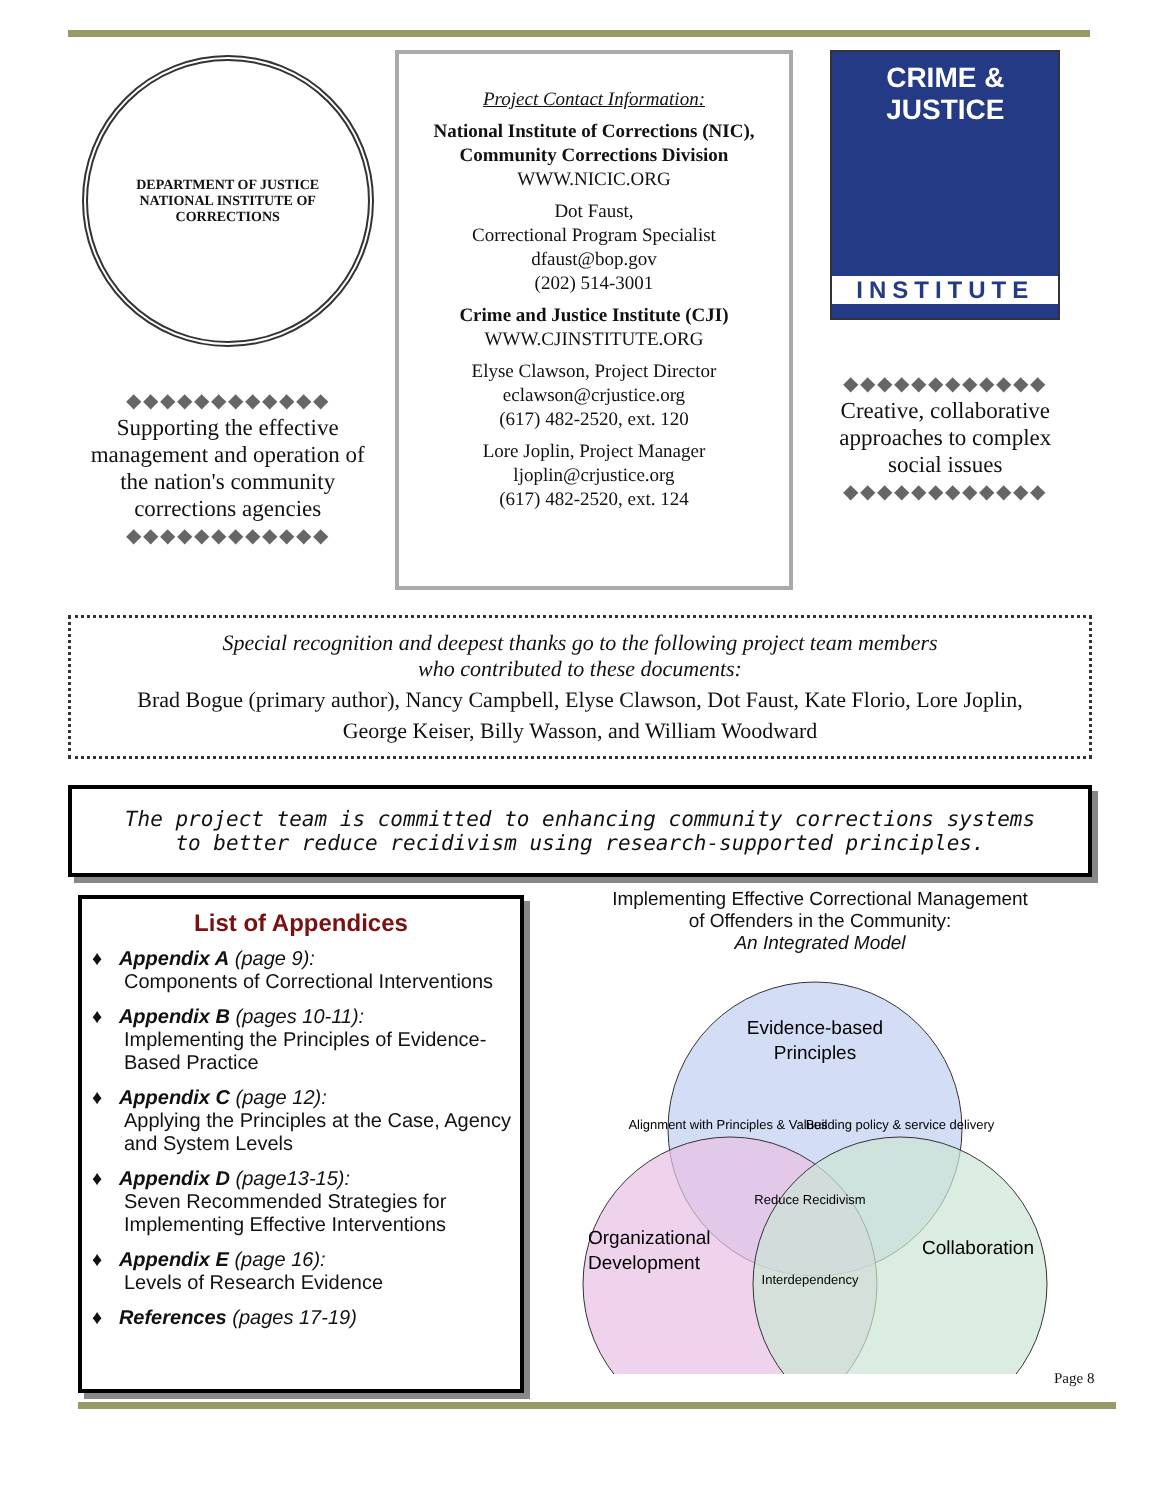DEPARTMENT OF JUSTICE
NATIONAL INSTITUTE OF CORRECTIONS
Supporting the effective management and operation of the nation's community corrections agencies
Project Contact Information:
National Institute of Corrections (NIC), Community Corrections Division
WWW.NICIC.ORG
Dot Faust,
Correctional Program Specialist
dfaust@bop.gov
(202) 514-3001
Crime and Justice Institute (CJI)
WWW.CJINSTITUTE.ORG
Elyse Clawson, Project Director
eclawson@crjustice.org
(617) 482-2520, ext. 120
Lore Joplin, Project Manager
ljoplin@crjustice.org
(617) 482-2520, ext. 124
CRIME &
JUSTICE
INSTITUTE
Creative, collaborative approaches to complex social issues
Special recognition and deepest thanks go to the following project team members
who contributed to these documents:
Brad Bogue (primary author), Nancy Campbell, Elyse Clawson, Dot Faust, Kate Florio, Lore Joplin,
George Keiser, Billy Wasson, and William Woodward
The project team is committed to enhancing community corrections systems
to better reduce recidivism using research-supported principles.
List of Appendices
♦ Appendix A (page 9):
Components of Correctional Interventions
♦ Appendix B (pages 10-11):
Implementing the Principles of Evidence-Based Practice
♦ Appendix C (page 12):
Applying the Principles at the Case, Agency and System Levels
♦ Appendix D (page13-15):
Seven Recommended Strategies for Implementing Effective Interventions
♦ Appendix E (page 16):
Levels of Research Evidence
♦ References (pages 17-19)
Implementing Effective Correctional Management
of Offenders in the Community:
An Integrated Model
Evidence-based
Principles
Alignment with Principles & Values
Building policy & service delivery
Reduce Recidivism
Organizational
Development
Collaboration
Interdependency
Page 8